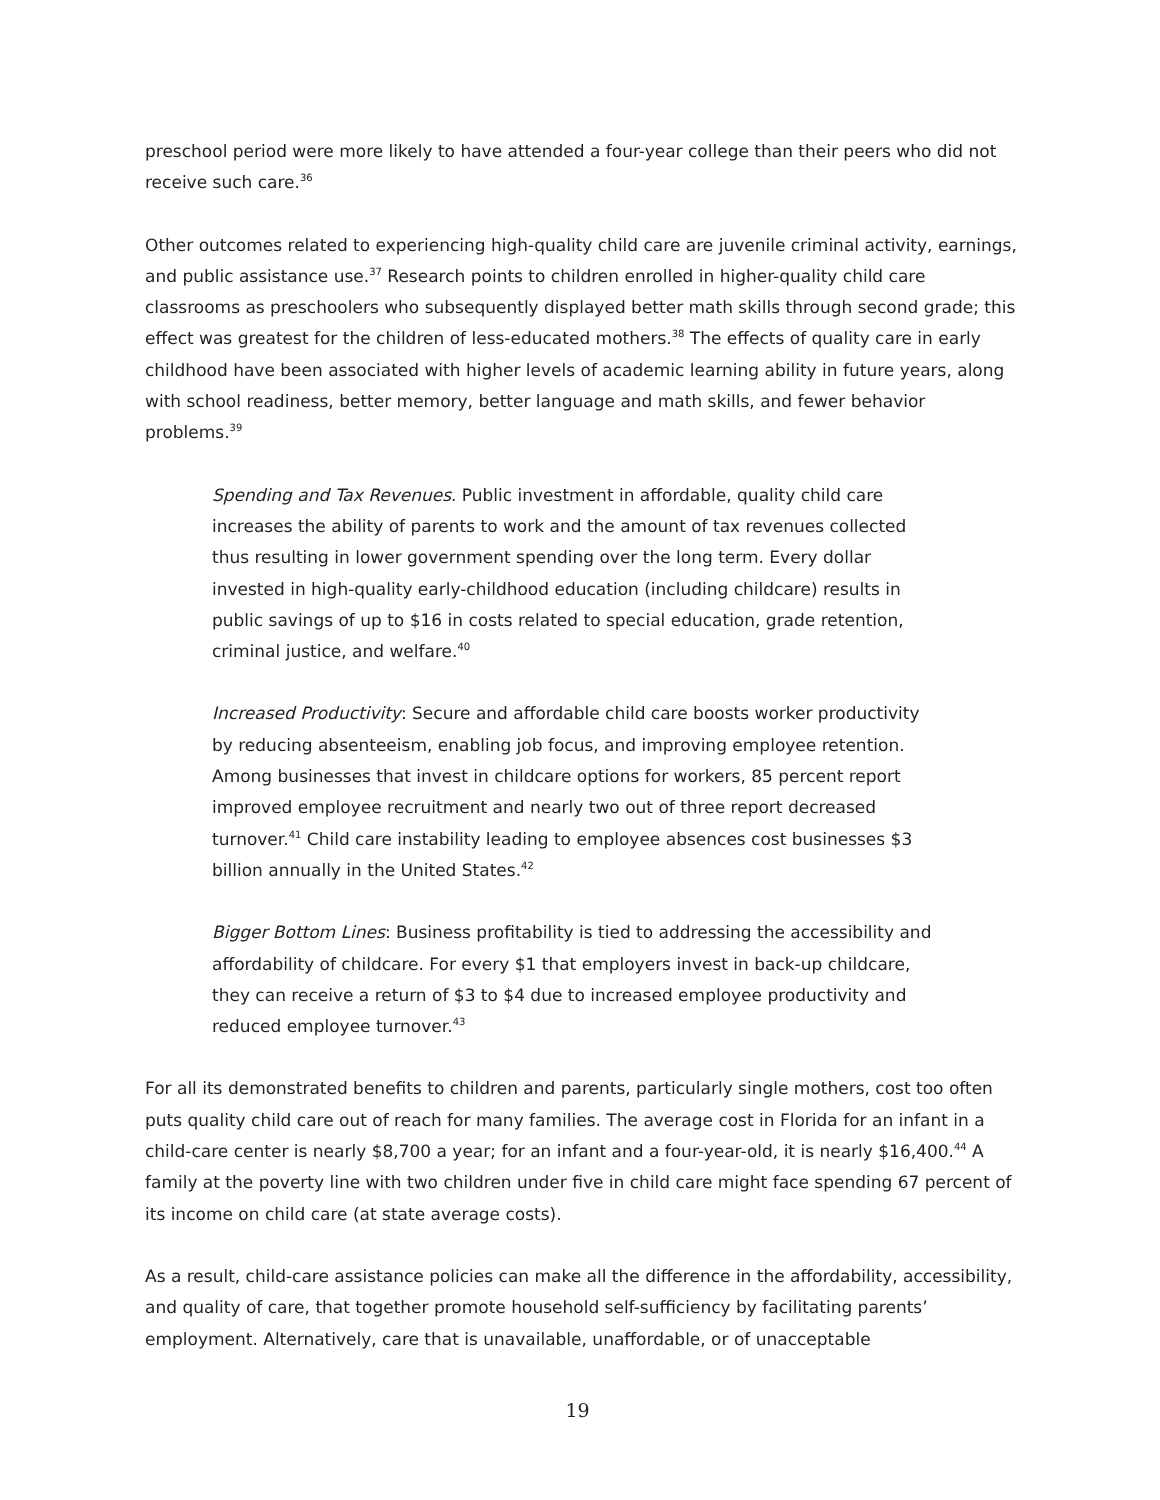preschool period were more likely to have attended a four-year college than their peers who did not receive such care.<sup>36</sup>
Other outcomes related to experiencing high-quality child care are juvenile criminal activity, earnings, and public assistance use.<sup>37</sup> Research points to children enrolled in higher-quality child care classrooms as preschoolers who subsequently displayed better math skills through second grade; this effect was greatest for the children of less-educated mothers.<sup>38</sup> The effects of quality care in early childhood have been associated with higher levels of academic learning ability in future years, along with school readiness, better memory, better language and math skills, and fewer behavior problems.<sup>39</sup>
Spending and Tax Revenues. Public investment in affordable, quality child care increases the ability of parents to work and the amount of tax revenues collected thus resulting in lower government spending over the long term. Every dollar invested in high-quality early-childhood education (including childcare) results in public savings of up to $16 in costs related to special education, grade retention, criminal justice, and welfare.<sup>40</sup>
Increased Productivity: Secure and affordable child care boosts worker productivity by reducing absenteeism, enabling job focus, and improving employee retention. Among businesses that invest in childcare options for workers, 85 percent report improved employee recruitment and nearly two out of three report decreased turnover.<sup>41</sup> Child care instability leading to employee absences cost businesses $3 billion annually in the United States.<sup>42</sup>
Bigger Bottom Lines: Business profitability is tied to addressing the accessibility and affordability of childcare. For every $1 that employers invest in back-up childcare, they can receive a return of $3 to $4 due to increased employee productivity and reduced employee turnover.<sup>43</sup>
For all its demonstrated benefits to children and parents, particularly single mothers, cost too often puts quality child care out of reach for many families. The average cost in Florida for an infant in a child-care center is nearly $8,700 a year; for an infant and a four-year-old, it is nearly $16,400.<sup>44</sup> A family at the poverty line with two children under five in child care might face spending 67 percent of its income on child care (at state average costs).
As a result, child-care assistance policies can make all the difference in the affordability, accessibility, and quality of care, that together promote household self-sufficiency by facilitating parents’ employment. Alternatively, care that is unavailable, unaffordable, or of unacceptable
19